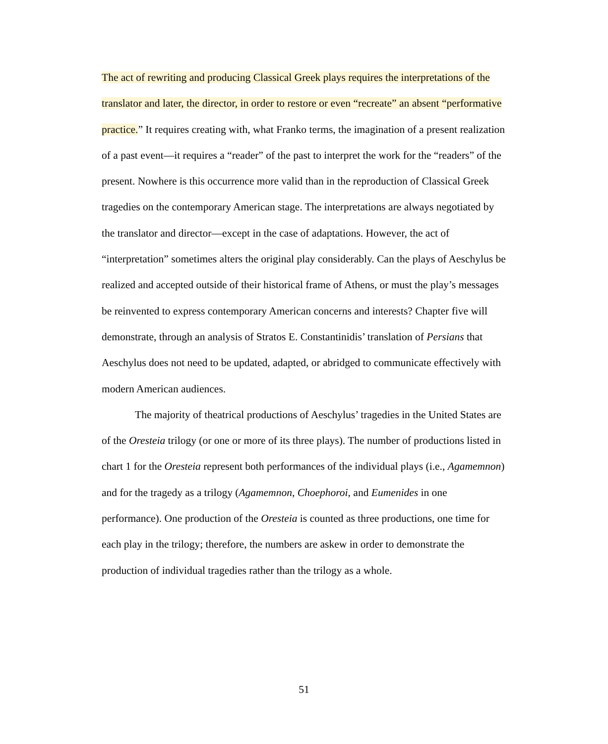The act of rewriting and producing Classical Greek plays requires the interpretations of the translator and later, the director, in order to restore or even “recreate” an absent “performative practice.” It requires creating with, what Franko terms, the imagination of a present realization of a past event—it requires a “reader” of the past to interpret the work for the “readers” of the present. Nowhere is this occurrence more valid than in the reproduction of Classical Greek tragedies on the contemporary American stage. The interpretations are always negotiated by the translator and director—except in the case of adaptations. However, the act of “interpretation” sometimes alters the original play considerably. Can the plays of Aeschylus be realized and accepted outside of their historical frame of Athens, or must the play’s messages be reinvented to express contemporary American concerns and interests? Chapter five will demonstrate, through an analysis of Stratos E. Constantinidis’ translation of Persians that Aeschylus does not need to be updated, adapted, or abridged to communicate effectively with modern American audiences.
The majority of theatrical productions of Aeschylus’ tragedies in the United States are of the Oresteia trilogy (or one or more of its three plays). The number of productions listed in chart 1 for the Oresteia represent both performances of the individual plays (i.e., Agamemnon) and for the tragedy as a trilogy (Agamemnon, Choephoroi, and Eumenides in one performance). One production of the Oresteia is counted as three productions, one time for each play in the trilogy; therefore, the numbers are askew in order to demonstrate the production of individual tragedies rather than the trilogy as a whole.
51